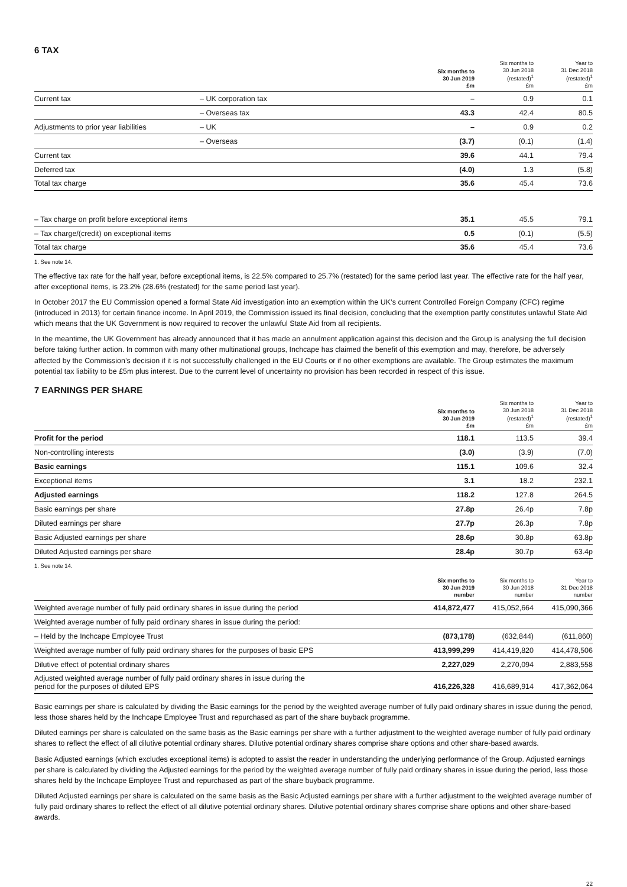6 TAX
| | | Six months to 30 Jun 2019 £m | Six months to 30 Jun 2018 (restated)<sup>1</sup> £m | Year to 31 Dec 2018 (restated)<sup>1</sup> £m |
| --- | --- | --- | --- | --- |
| Current tax | – UK corporation tax | – | 0.9 | 0.1 |
| | – Overseas tax | 43.3 | 42.4 | 80.5 |
| Adjustments to prior year liabilities | – UK | – | 0.9 | 0.2 |
| | – Overseas | (3.7) | (0.1) | (1.4) |
| Current tax | | 39.6 | 44.1 | 79.4 |
| Deferred tax | | (4.0) | 1.3 | (5.8) |
| Total tax charge | | 35.6 | 45.4 | 73.6 |
| – Tax charge on profit before exceptional items | 35.1 | 45.5 | 79.1 |
| – Tax charge/(credit) on exceptional items | 0.5 | (0.1) | (5.5) |
| Total tax charge | 35.6 | 45.4 | 73.6 |
1. See note 14.
The effective tax rate for the half year, before exceptional items, is 22.5% compared to 25.7% (restated) for the same period last year. The effective rate for the half year, after exceptional items, is 23.2% (28.6% (restated) for the same period last year).
In October 2017 the EU Commission opened a formal State Aid investigation into an exemption within the UK’s current Controlled Foreign Company (CFC) regime (introduced in 2013) for certain finance income. In April 2019, the Commission issued its final decision, concluding that the exemption partly constitutes unlawful State Aid which means that the UK Government is now required to recover the unlawful State Aid from all recipients.
In the meantime, the UK Government has already announced that it has made an annulment application against this decision and the Group is analysing the full decision before taking further action. In common with many other multinational groups, Inchcape has claimed the benefit of this exemption and may, therefore, be adversely affected by the Commission’s decision if it is not successfully challenged in the EU Courts or if no other exemptions are available. The Group estimates the maximum potential tax liability to be £5m plus interest. Due to the current level of uncertainty no provision has been recorded in respect of this issue.
7 EARNINGS PER SHARE
| | Six months to 30 Jun 2019 £m | Six months to 30 Jun 2018 (restated)<sup>1</sup> £m | Year to 31 Dec 2018 (restated)<sup>1</sup> £m |
| --- | --- | --- | --- |
| Profit for the period | 118.1 | 113.5 | 39.4 |
| Non-controlling interests | (3.0) | (3.9) | (7.0) |
| Basic earnings | 115.1 | 109.6 | 32.4 |
| Exceptional items | 3.1 | 18.2 | 232.1 |
| Adjusted earnings | 118.2 | 127.8 | 264.5 |
| Basic earnings per share | 27.8p | 26.4p | 7.8p |
| Diluted earnings per share | 27.7p | 26.3p | 7.8p |
| Basic Adjusted earnings per share | 28.6p | 30.8p | 63.8p |
| Diluted Adjusted earnings per share | 28.4p | 30.7p | 63.4p |
1. See note 14.
| | Six months to 30 Jun 2019 number | Six months to 30 Jun 2018 number | Year to 31 Dec 2018 number |
| --- | --- | --- | --- |
| Weighted average number of fully paid ordinary shares in issue during the period | 414,872,477 | 415,052,664 | 415,090,366 |
| Weighted average number of fully paid ordinary shares in issue during the period: | | | |
| – Held by the Inchcape Employee Trust | (873,178) | (632,844) | (611,860) |
| Weighted average number of fully paid ordinary shares for the purposes of basic EPS | 413,999,299 | 414,419,820 | 414,478,506 |
| Dilutive effect of potential ordinary shares | 2,227,029 | 2,270,094 | 2,883,558 |
| Adjusted weighted average number of fully paid ordinary shares in issue during the period for the purposes of diluted EPS | 416,226,328 | 416,689,914 | 417,362,064 |
Basic earnings per share is calculated by dividing the Basic earnings for the period by the weighted average number of fully paid ordinary shares in issue during the period, less those shares held by the Inchcape Employee Trust and repurchased as part of the share buyback programme.
Diluted earnings per share is calculated on the same basis as the Basic earnings per share with a further adjustment to the weighted average number of fully paid ordinary shares to reflect the effect of all dilutive potential ordinary shares. Dilutive potential ordinary shares comprise share options and other share-based awards.
Basic Adjusted earnings (which excludes exceptional items) is adopted to assist the reader in understanding the underlying performance of the Group. Adjusted earnings per share is calculated by dividing the Adjusted earnings for the period by the weighted average number of fully paid ordinary shares in issue during the period, less those shares held by the Inchcape Employee Trust and repurchased as part of the share buyback programme.
Diluted Adjusted earnings per share is calculated on the same basis as the Basic Adjusted earnings per share with a further adjustment to the weighted average number of fully paid ordinary shares to reflect the effect of all dilutive potential ordinary shares. Dilutive potential ordinary shares comprise share options and other share-based awards.
22